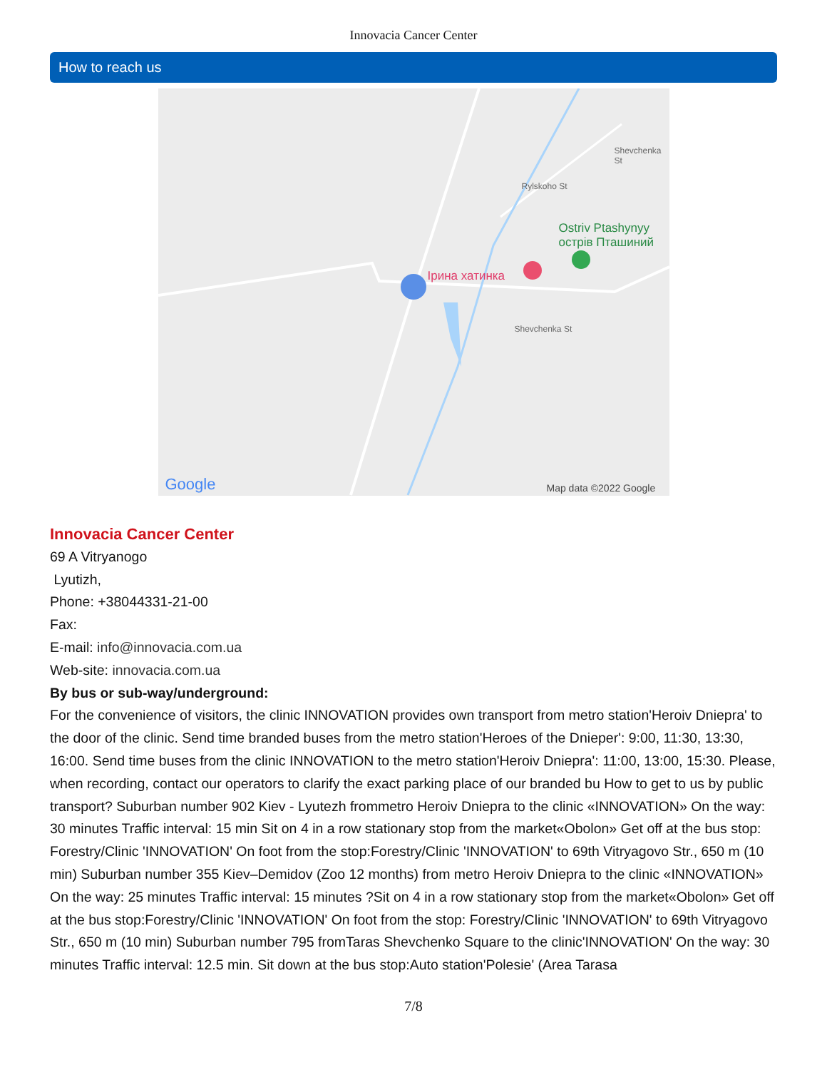Innovacia Cancer Center
How to reach us
Ірина хатинка
Ostriv Ptashynyy
острів Пташиний
Rylskoho St
Shevchenka St
Shevchenka St
Google Map data ©2022 Google
Innovacia Cancer Center
69 A Vitryanogo
Lyutizh,
Phone: +38044331-21-00
Fax:
E-mail: info@innovacia.com.ua
Web-site: innovacia.com.ua
By bus or sub-way/underground:
For the convenience of visitors, the clinic INNOVATION provides own transport from metro station'Heroiv Dniepra' to the door of the clinic. Send time branded buses from the metro station'Heroes of the Dnieper': 9:00, 11:30, 13:30, 16:00. Send time buses from the clinic INNOVATION to the metro station'Heroiv Dniepra': 11:00, 13:00, 15:30. Please, when recording, contact our operators to clarify the exact parking place of our branded bu How to get to us by public transport? Suburban number 902 Kiev - Lyutezh frommetro Heroiv Dniepra to the clinic «INNOVATION» On the way: 30 minutes Traffic interval: 15 min Sit on 4 in a row stationary stop from the market«Obolon» Get off at the bus stop: Forestry/Clinic 'INNOVATION' On foot from the stop:Forestry/Clinic 'INNOVATION' to 69th Vitryagovo Str., 650 m (10 min) Suburban number 355 Kiev–Demidov (Zoo 12 months) from metro Heroiv Dniepra to the clinic «INNOVATION» On the way: 25 minutes Traffic interval: 15 minutes ?Sit on 4 in a row stationary stop from the market«Obolon» Get off at the bus stop:Forestry/Clinic 'INNOVATION' On foot from the stop: Forestry/Clinic 'INNOVATION' to 69th Vitryagovo Str., 650 m (10 min) Suburban number 795 fromTaras Shevchenko Square to the clinic'INNOVATION' On the way: 30 minutes Traffic interval: 12.5 min. Sit down at the bus stop:Auto station'Polesie' (Area Tarasa
7/8